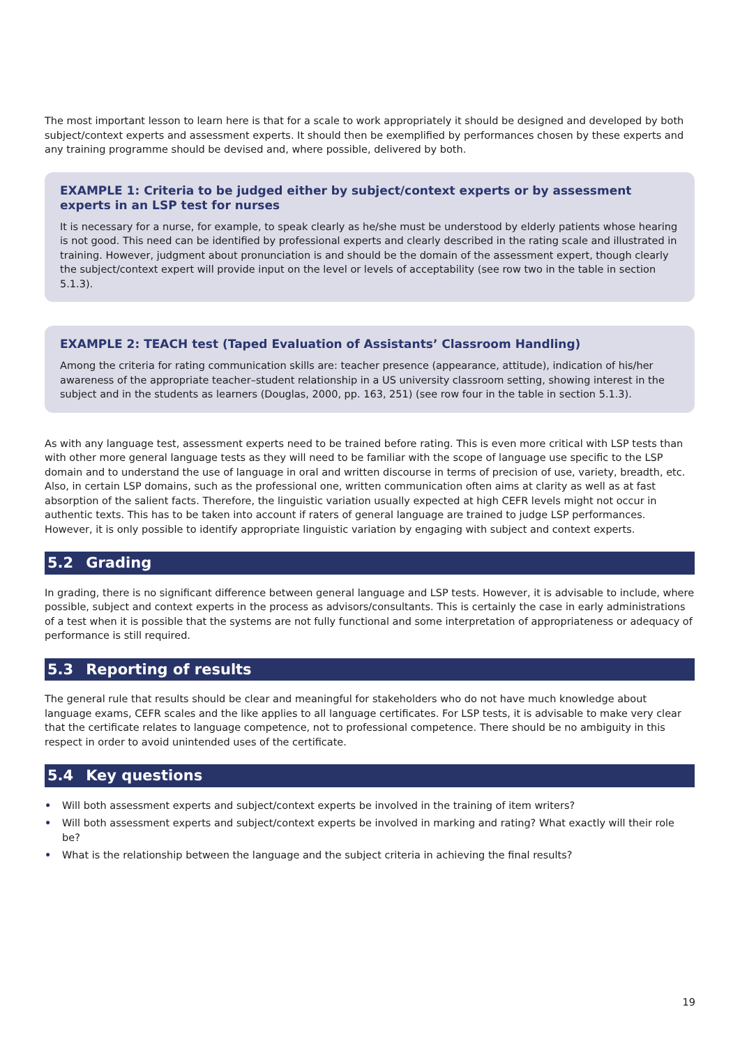The most important lesson to learn here is that for a scale to work appropriately it should be designed and developed by both subject/context experts and assessment experts. It should then be exemplified by performances chosen by these experts and any training programme should be devised and, where possible, delivered by both.
EXAMPLE 1: Criteria to be judged either by subject/context experts or by assessment experts in an LSP test for nurses
It is necessary for a nurse, for example, to speak clearly as he/she must be understood by elderly patients whose hearing is not good. This need can be identified by professional experts and clearly described in the rating scale and illustrated in training. However, judgment about pronunciation is and should be the domain of the assessment expert, though clearly the subject/context expert will provide input on the level or levels of acceptability (see row two in the table in section 5.1.3).
EXAMPLE 2: TEACH test (Taped Evaluation of Assistants’ Classroom Handling)
Among the criteria for rating communication skills are: teacher presence (appearance, attitude), indication of his/her awareness of the appropriate teacher–student relationship in a US university classroom setting, showing interest in the subject and in the students as learners (Douglas, 2000, pp. 163, 251) (see row four in the table in section 5.1.3).
As with any language test, assessment experts need to be trained before rating. This is even more critical with LSP tests than with other more general language tests as they will need to be familiar with the scope of language use specific to the LSP domain and to understand the use of language in oral and written discourse in terms of precision of use, variety, breadth, etc. Also, in certain LSP domains, such as the professional one, written communication often aims at clarity as well as at fast absorption of the salient facts. Therefore, the linguistic variation usually expected at high CEFR levels might not occur in authentic texts. This has to be taken into account if raters of general language are trained to judge LSP performances. However, it is only possible to identify appropriate linguistic variation by engaging with subject and context experts.
5.2 Grading
In grading, there is no significant difference between general language and LSP tests. However, it is advisable to include, where possible, subject and context experts in the process as advisors/consultants. This is certainly the case in early administrations of a test when it is possible that the systems are not fully functional and some interpretation of appropriateness or adequacy of performance is still required.
5.3 Reporting of results
The general rule that results should be clear and meaningful for stakeholders who do not have much knowledge about language exams, CEFR scales and the like applies to all language certificates. For LSP tests, it is advisable to make very clear that the certificate relates to language competence, not to professional competence. There should be no ambiguity in this respect in order to avoid unintended uses of the certificate.
5.4 Key questions
• Will both assessment experts and subject/context experts be involved in the training of item writers?
• Will both assessment experts and subject/context experts be involved in marking and rating? What exactly will their role be?
• What is the relationship between the language and the subject criteria in achieving the final results?
19